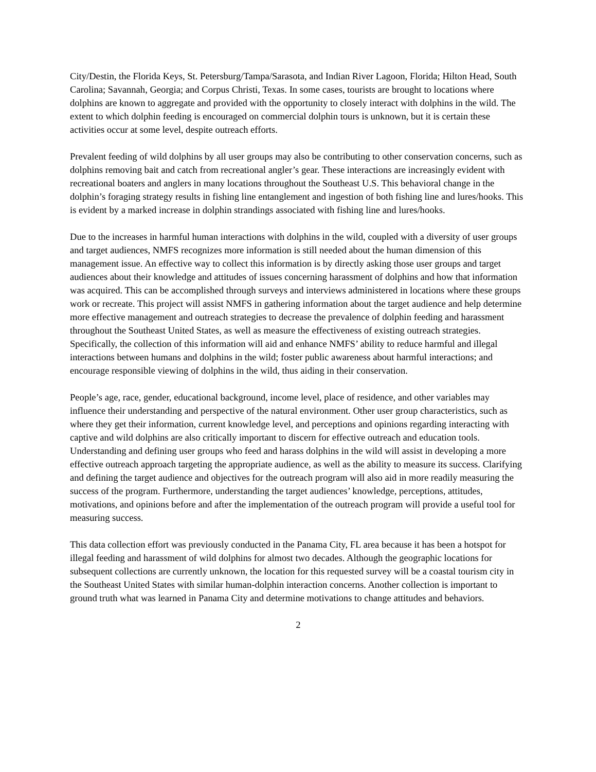City/Destin, the Florida Keys, St. Petersburg/Tampa/Sarasota, and Indian River Lagoon, Florida; Hilton Head, South Carolina; Savannah, Georgia; and Corpus Christi, Texas. In some cases, tourists are brought to locations where dolphins are known to aggregate and provided with the opportunity to closely interact with dolphins in the wild. The extent to which dolphin feeding is encouraged on commercial dolphin tours is unknown, but it is certain these activities occur at some level, despite outreach efforts.
Prevalent feeding of wild dolphins by all user groups may also be contributing to other conservation concerns, such as dolphins removing bait and catch from recreational angler’s gear. These interactions are increasingly evident with recreational boaters and anglers in many locations throughout the Southeast U.S. This behavioral change in the dolphin’s foraging strategy results in fishing line entanglement and ingestion of both fishing line and lures/hooks. This is evident by a marked increase in dolphin strandings associated with fishing line and lures/hooks.
Due to the increases in harmful human interactions with dolphins in the wild, coupled with a diversity of user groups and target audiences, NMFS recognizes more information is still needed about the human dimension of this management issue. An effective way to collect this information is by directly asking those user groups and target audiences about their knowledge and attitudes of issues concerning harassment of dolphins and how that information was acquired. This can be accomplished through surveys and interviews administered in locations where these groups work or recreate. This project will assist NMFS in gathering information about the target audience and help determine more effective management and outreach strategies to decrease the prevalence of dolphin feeding and harassment throughout the Southeast United States, as well as measure the effectiveness of existing outreach strategies. Specifically, the collection of this information will aid and enhance NMFS’ ability to reduce harmful and illegal interactions between humans and dolphins in the wild; foster public awareness about harmful interactions; and encourage responsible viewing of dolphins in the wild, thus aiding in their conservation.
People’s age, race, gender, educational background, income level, place of residence, and other variables may influence their understanding and perspective of the natural environment. Other user group characteristics, such as where they get their information, current knowledge level, and perceptions and opinions regarding interacting with captive and wild dolphins are also critically important to discern for effective outreach and education tools. Understanding and defining user groups who feed and harass dolphins in the wild will assist in developing a more effective outreach approach targeting the appropriate audience, as well as the ability to measure its success. Clarifying and defining the target audience and objectives for the outreach program will also aid in more readily measuring the success of the program. Furthermore, understanding the target audiences’ knowledge, perceptions, attitudes, motivations, and opinions before and after the implementation of the outreach program will provide a useful tool for measuring success.
This data collection effort was previously conducted in the Panama City, FL area because it has been a hotspot for illegal feeding and harassment of wild dolphins for almost two decades. Although the geographic locations for subsequent collections are currently unknown, the location for this requested survey will be a coastal tourism city in the Southeast United States with similar human-dolphin interaction concerns. Another collection is important to ground truth what was learned in Panama City and determine motivations to change attitudes and behaviors.
2